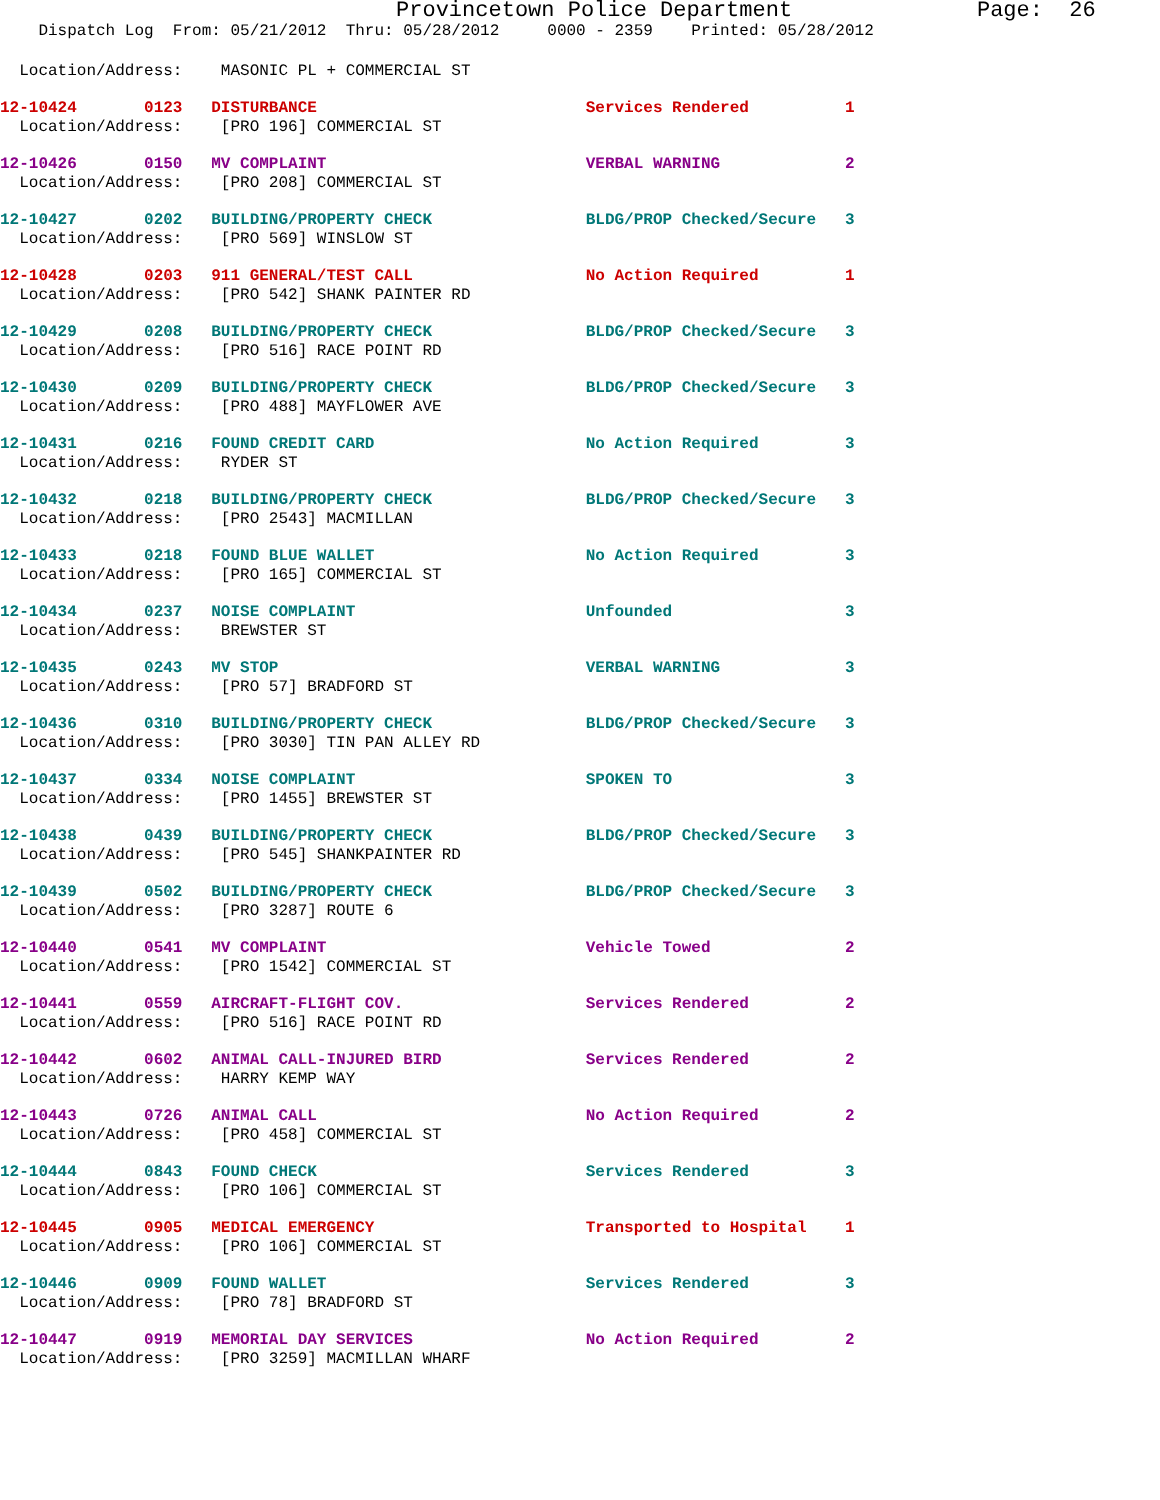Provincetown Police Department              Page:  26
    Dispatch Log  From: 05/21/2012  Thru: 05/28/2012     0000 - 2359    Printed: 05/28/2012
  Location/Address:    MASONIC PL + COMMERCIAL ST
12-10424       0123   DISTURBANCE                            Services Rendered          1
  Location/Address:    [PRO 196] COMMERCIAL ST
12-10426       0150   MV COMPLAINT                           VERBAL WARNING             2
  Location/Address:    [PRO 208] COMMERCIAL ST
12-10427       0202   BUILDING/PROPERTY CHECK                BLDG/PROP Checked/Secure   3
  Location/Address:    [PRO 569] WINSLOW ST
12-10428       0203   911 GENERAL/TEST CALL                  No Action Required         1
  Location/Address:    [PRO 542] SHANK PAINTER RD
12-10429       0208   BUILDING/PROPERTY CHECK                BLDG/PROP Checked/Secure   3
  Location/Address:    [PRO 516] RACE POINT RD
12-10430       0209   BUILDING/PROPERTY CHECK                BLDG/PROP Checked/Secure   3
  Location/Address:    [PRO 488] MAYFLOWER AVE
12-10431       0216   FOUND CREDIT CARD                      No Action Required         3
  Location/Address:    RYDER ST
12-10432       0218   BUILDING/PROPERTY CHECK                BLDG/PROP Checked/Secure   3
  Location/Address:    [PRO 2543] MACMILLAN
12-10433       0218   FOUND BLUE WALLET                      No Action Required         3
  Location/Address:    [PRO 165] COMMERCIAL ST
12-10434       0237   NOISE COMPLAINT                        Unfounded                  3
  Location/Address:    BREWSTER ST
12-10435       0243   MV STOP                                VERBAL WARNING             3
  Location/Address:    [PRO 57] BRADFORD ST
12-10436       0310   BUILDING/PROPERTY CHECK                BLDG/PROP Checked/Secure   3
  Location/Address:    [PRO 3030] TIN PAN ALLEY RD
12-10437       0334   NOISE COMPLAINT                        SPOKEN TO                  3
  Location/Address:    [PRO 1455] BREWSTER ST
12-10438       0439   BUILDING/PROPERTY CHECK                BLDG/PROP Checked/Secure   3
  Location/Address:    [PRO 545] SHANKPAINTER RD
12-10439       0502   BUILDING/PROPERTY CHECK                BLDG/PROP Checked/Secure   3
  Location/Address:    [PRO 3287] ROUTE 6
12-10440       0541   MV COMPLAINT                           Vehicle Towed              2
  Location/Address:    [PRO 1542] COMMERCIAL ST
12-10441       0559   AIRCRAFT-FLIGHT COV.                   Services Rendered          2
  Location/Address:    [PRO 516] RACE POINT RD
12-10442       0602   ANIMAL CALL-INJURED BIRD               Services Rendered          2
  Location/Address:    HARRY KEMP WAY
12-10443       0726   ANIMAL CALL                            No Action Required         2
  Location/Address:    [PRO 458] COMMERCIAL ST
12-10444       0843   FOUND CHECK                            Services Rendered          3
  Location/Address:    [PRO 106] COMMERCIAL ST
12-10445       0905   MEDICAL EMERGENCY                      Transported to Hospital    1
  Location/Address:    [PRO 106] COMMERCIAL ST
12-10446       0909   FOUND WALLET                           Services Rendered          3
  Location/Address:    [PRO 78] BRADFORD ST
12-10447       0919   MEMORIAL DAY SERVICES                  No Action Required         2
  Location/Address:    [PRO 3259] MACMILLAN WHARF